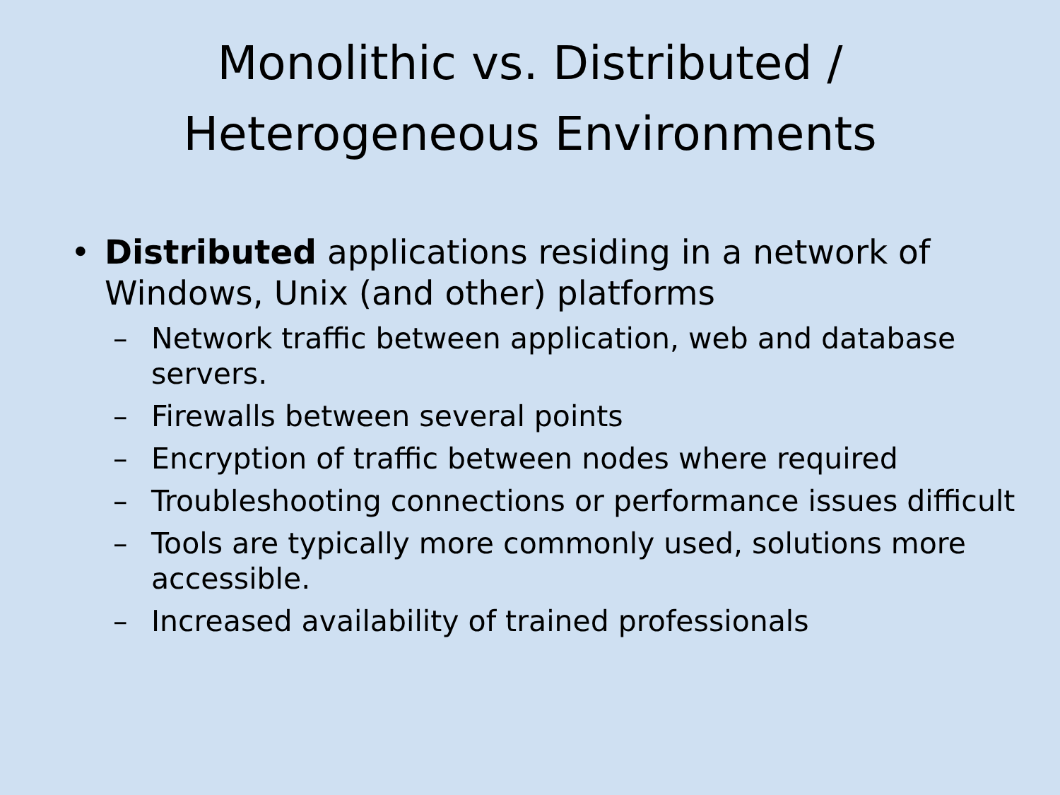Monolithic vs. Distributed /
Heterogeneous Environments
• Distributed applications residing in a network of Windows, Unix (and other) platforms
– Network traffic between application, web and database servers.
– Firewalls between several points
– Encryption of traffic between nodes where required
– Troubleshooting connections or performance issues difficult
– Tools are typically more commonly used, solutions more accessible.
– Increased availability of trained professionals